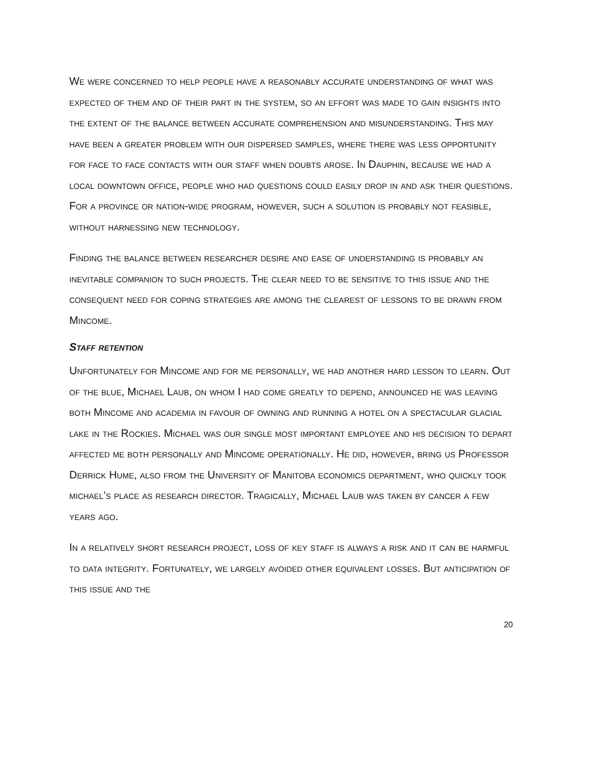We were concerned to help people have a reasonably accurate understanding of what was expected of them and of their part in the system, so an effort was made to gain insights into the extent of the balance between accurate comprehension and misunderstanding. This may have been a greater problem with our dispersed samples, where there was less opportunity for face to face contacts with our staff when doubts arose. In Dauphin, because we had a local downtown office, people who had questions could easily drop in and ask their questions. For a province or nation-wide program, however, such a solution is probably not feasible, without harnessing new technology.
Finding the balance between researcher desire and ease of understanding is probably an inevitable companion to such projects. The clear need to be sensitive to this issue and the consequent need for coping strategies are among the clearest of lessons to be drawn from Mincome.
Staff retention
Unfortunately for Mincome and for me personally, we had another hard lesson to learn. Out of the blue, Michael Laub, on whom I had come greatly to depend, announced he was leaving both Mincome and academia in favour of owning and running a hotel on a spectacular glacial lake in the Rockies. Michael was our single most important employee and his decision to depart affected me both personally and Mincome operationally. He did, however, bring us Professor Derrick Hume, also from the University of Manitoba economics department, who quickly took michael’s place as research director. Tragically, Michael Laub was taken by cancer a few years ago.
In a relatively short research project, loss of key staff is always a risk and it can be harmful to data integrity. Fortunately, we largely avoided other equivalent losses. But anticipation of this issue and the
20